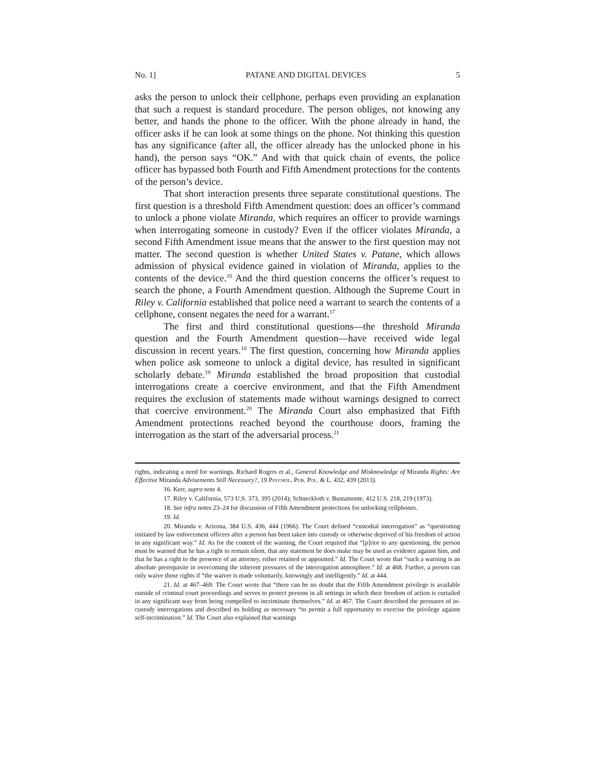No. 1] PATANE AND DIGITAL DEVICES 5
asks the person to unlock their cellphone, perhaps even providing an explanation that such a request is standard procedure. The person obliges, not knowing any better, and hands the phone to the officer. With the phone already in hand, the officer asks if he can look at some things on the phone. Not thinking this question has any significance (after all, the officer already has the unlocked phone in his hand), the person says “OK.” And with that quick chain of events, the police officer has bypassed both Fourth and Fifth Amendment protections for the contents of the person’s device.
That short interaction presents three separate constitutional questions. The first question is a threshold Fifth Amendment question: does an officer’s command to unlock a phone violate Miranda, which requires an officer to provide warnings when interrogating someone in custody? Even if the officer violates Miranda, a second Fifth Amendment issue means that the answer to the first question may not matter. The second question is whether United States v. Patane, which allows admission of physical evidence gained in violation of Miranda, applies to the contents of the device.<sup>16</sup> And the third question concerns the officer’s request to search the phone, a Fourth Amendment question. Although the Supreme Court in Riley v. California established that police need a warrant to search the contents of a cellphone, consent negates the need for a warrant.<sup>17</sup>
The first and third constitutional questions—the threshold Miranda question and the Fourth Amendment question—have received wide legal discussion in recent years.<sup>18</sup> The first question, concerning how Miranda applies when police ask someone to unlock a digital device, has resulted in significant scholarly debate.<sup>19</sup> Miranda established the broad proposition that custodial interrogations create a coercive environment, and that the Fifth Amendment requires the exclusion of statements made without warnings designed to correct that coercive environment.<sup>20</sup> The Miranda Court also emphasized that Fifth Amendment protections reached beyond the courthouse doors, framing the interrogation as the start of the adversarial process.<sup>21</sup>
rights, indicating a need for warnings. Richard Rogers et al., General Knowledge and Misknowledge of Miranda Rights: Are Effective Miranda Advisements Still Necessary?, 19 Psychol. Pub. Pol. & L. 432, 439 (2013).
16. Kerr, supra note 4.
17. Riley v. California, 573 U.S. 373, 395 (2014); Schneckloth v. Bustamonte, 412 U.S. 218, 219 (1973).
18. See infra notes 23–24 for discussion of Fifth Amendment protections for unlocking cellphones.
19. Id.
20. Miranda v. Arizona, 384 U.S. 436, 444 (1966). The Court defined “custodial interrogation” as “questioning initiated by law enforcement officers after a person has been taken into custody or otherwise deprived of his freedom of action in any significant way.” Id. As for the content of the warning, the Court required that “[p]rior to any questioning, the person must be warned that he has a right to remain silent, that any statement he does make may be used as evidence against him, and that he has a right to the presence of an attorney, either retained or appointed.” Id. The Court wrote that “such a warning is an absolute prerequisite in overcoming the inherent pressures of the interrogation atmosphere.” Id. at 468. Further, a person can only waive those rights if “the waiver is made voluntarily, knowingly and intelligently.” Id. at 444.
21. Id. at 467–469. The Court wrote that “there can be no doubt that the Fifth Amendment privilege is available outside of criminal court proceedings and serves to protect persons in all settings in which their freedom of action is curtailed in any significant way from being compelled to incriminate themselves.” Id. at 467. The Court described the pressures of in-custody interrogations and described its holding as necessary “to permit a full opportunity to exercise the privilege against self-incrimination.” Id. The Court also explained that warnings